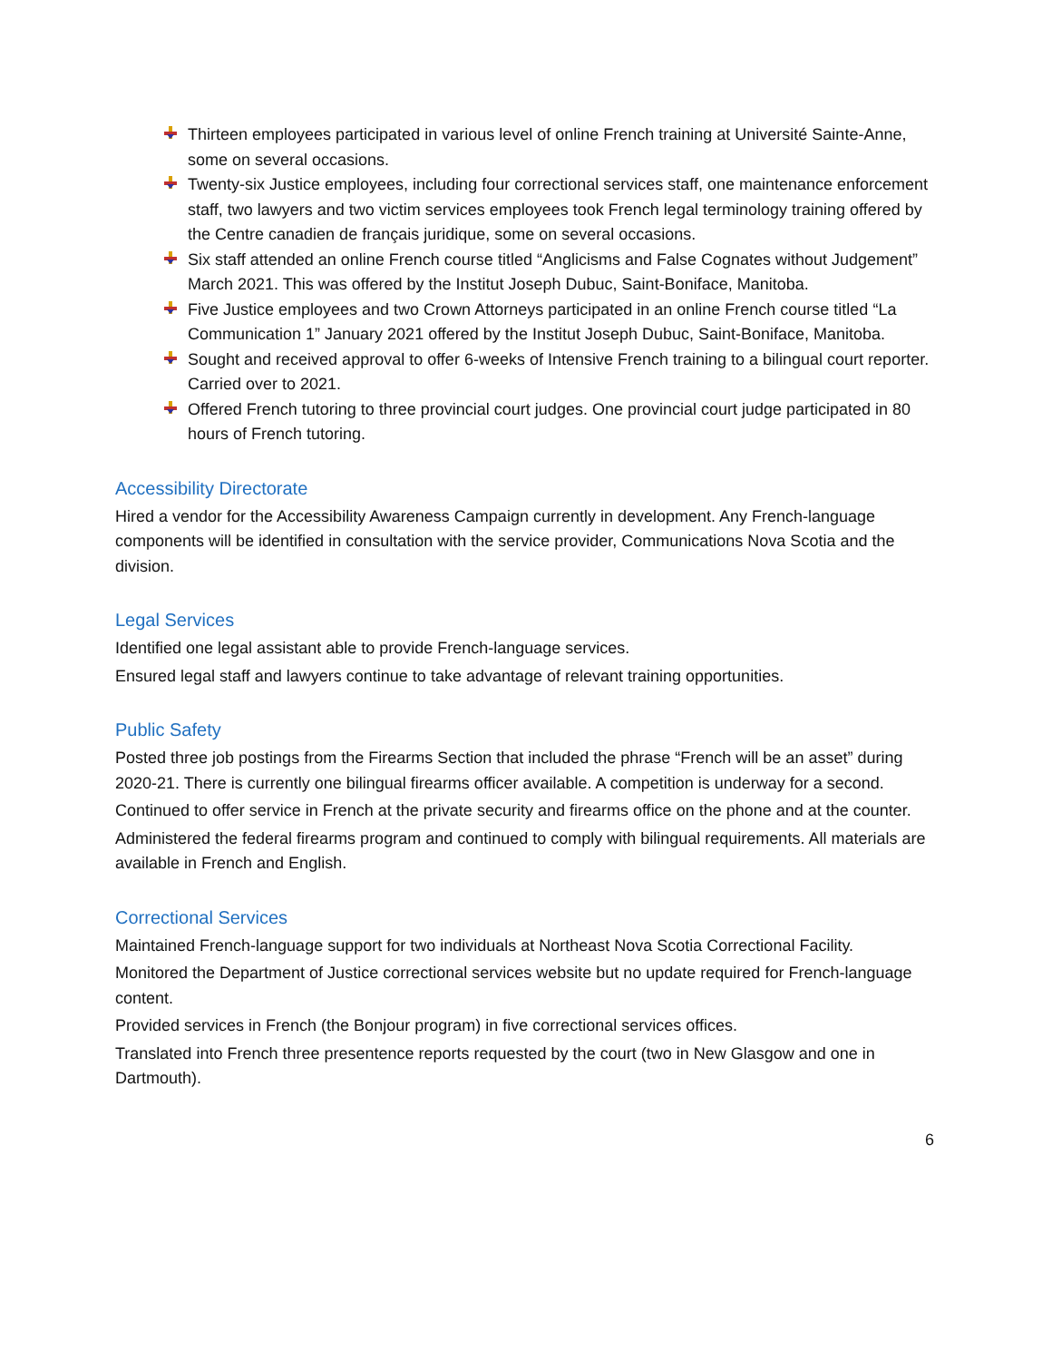Thirteen employees participated in various level of online French training at Université Sainte-Anne, some on several occasions.
Twenty-six Justice employees, including four correctional services staff, one maintenance enforcement staff, two lawyers and two victim services employees took French legal terminology training offered by the Centre canadien de français juridique, some on several occasions.
Six staff attended an online French course titled “Anglicisms and False Cognates without Judgement” March 2021. This was offered by the Institut Joseph Dubuc, Saint-Boniface, Manitoba.
Five Justice employees and two Crown Attorneys participated in an online French course titled “La Communication 1” January 2021 offered by the Institut Joseph Dubuc, Saint-Boniface, Manitoba.
Sought and received approval to offer 6-weeks of Intensive French training to a bilingual court reporter. Carried over to 2021.
Offered French tutoring to three provincial court judges. One provincial court judge participated in 80 hours of French tutoring.
Accessibility Directorate
Hired a vendor for the Accessibility Awareness Campaign currently in development. Any French-language components will be identified in consultation with the service provider, Communications Nova Scotia and the division.
Legal Services
Identified one legal assistant able to provide French-language services.
Ensured legal staff and lawyers continue to take advantage of relevant training opportunities.
Public Safety
Posted three job postings from the Firearms Section that included the phrase “French will be an asset” during 2020-21. There is currently one bilingual firearms officer available. A competition is underway for a second.
Continued to offer service in French at the private security and firearms office on the phone and at the counter.
Administered the federal firearms program and continued to comply with bilingual requirements. All materials are available in French and English.
Correctional Services
Maintained French-language support for two individuals at Northeast Nova Scotia Correctional Facility.
Monitored the Department of Justice correctional services website but no update required for French-language content.
Provided services in French (the Bonjour program) in five correctional services offices.
Translated into French three presentence reports requested by the court (two in New Glasgow and one in Dartmouth).
6